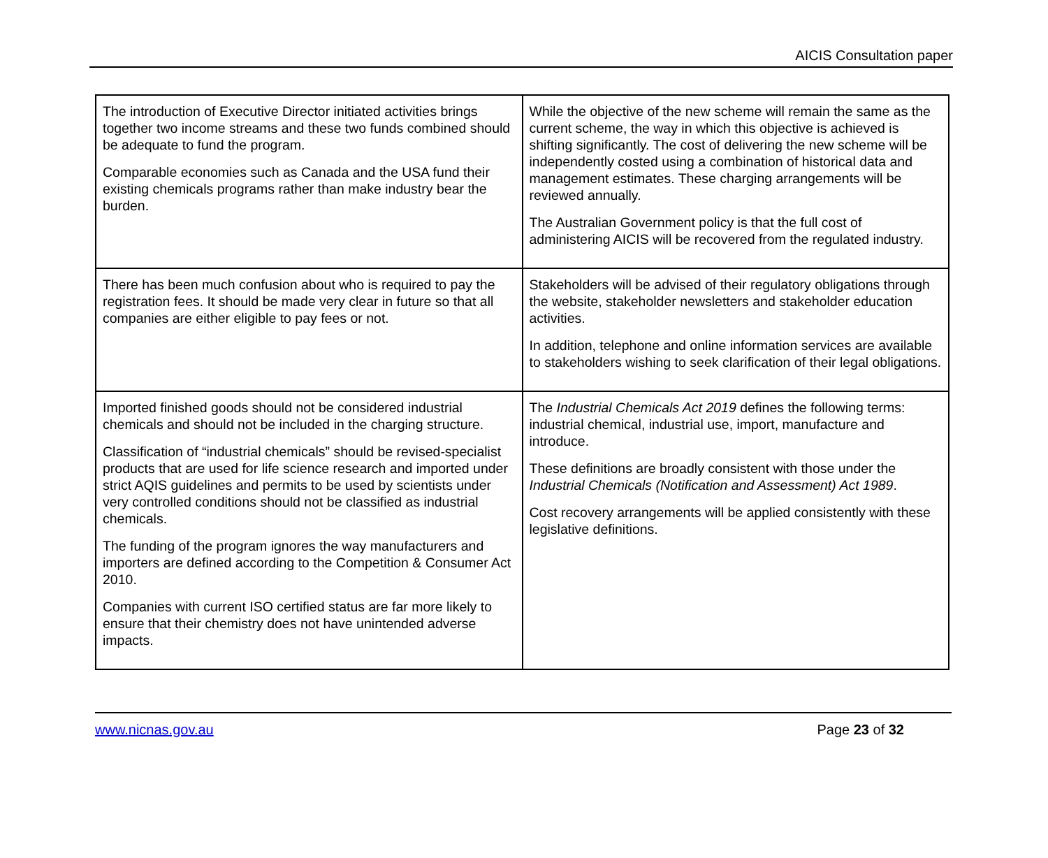AICIS Consultation paper
| The introduction of Executive Director initiated activities brings together two income streams and these two funds combined should be adequate to fund the program. Comparable economies such as Canada and the USA fund their existing chemicals programs rather than make industry bear the burden. | While the objective of the new scheme will remain the same as the current scheme, the way in which this objective is achieved is shifting significantly. The cost of delivering the new scheme will be independently costed using a combination of historical data and management estimates. These charging arrangements will be reviewed annually. The Australian Government policy is that the full cost of administering AICIS will be recovered from the regulated industry. |
| There has been much confusion about who is required to pay the registration fees. It should be made very clear in future so that all companies are either eligible to pay fees or not. | Stakeholders will be advised of their regulatory obligations through the website, stakeholder newsletters and stakeholder education activities. In addition, telephone and online information services are available to stakeholders wishing to seek clarification of their legal obligations. |
| Imported finished goods should not be considered industrial chemicals and should not be included in the charging structure. Classification of “industrial chemicals” should be revised-specialist products that are used for life science research and imported under strict AQIS guidelines and permits to be used by scientists under very controlled conditions should not be classified as industrial chemicals. The funding of the program ignores the way manufacturers and importers are defined according to the Competition & Consumer Act 2010. Companies with current ISO certified status are far more likely to ensure that their chemistry does not have unintended adverse impacts. | The Industrial Chemicals Act 2019 defines the following terms: industrial chemical, industrial use, import, manufacture and introduce. These definitions are broadly consistent with those under the Industrial Chemicals (Notification and Assessment) Act 1989 . Cost recovery arrangements will be applied consistently with these legislative definitions. |
www.nicnas.gov.au Page 23 of 32